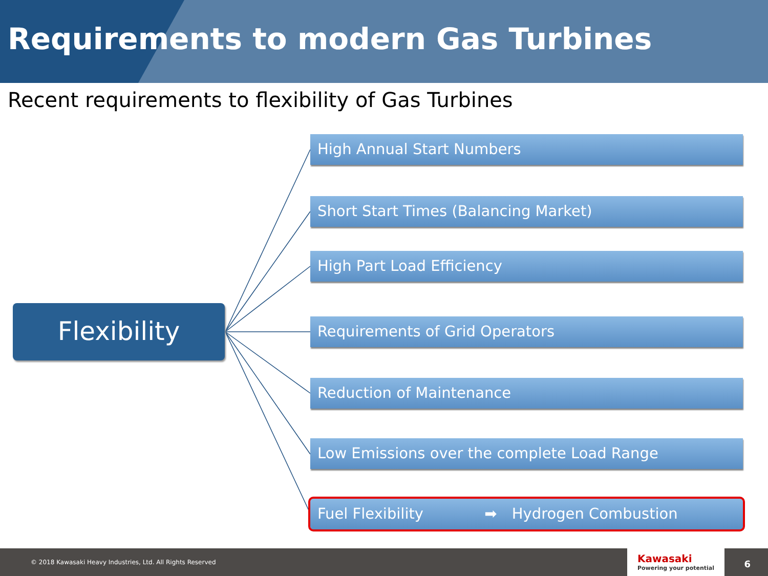Requirements to modern Gas Turbines
Recent requirements to flexibility of Gas Turbines
Flexibility
High Annual Start Numbers
Short Start Times (Balancing Market)
High Part Load Efficiency
Requirements of Grid Operators
Reduction of Maintenance
Low Emissions over the complete Load Range
Fuel Flexibility ➡ Hydrogen Combustion
© 2018 Kawasaki Heavy Industries, Ltd. All Rights Reserved
Kawasaki
Powering your potential
6